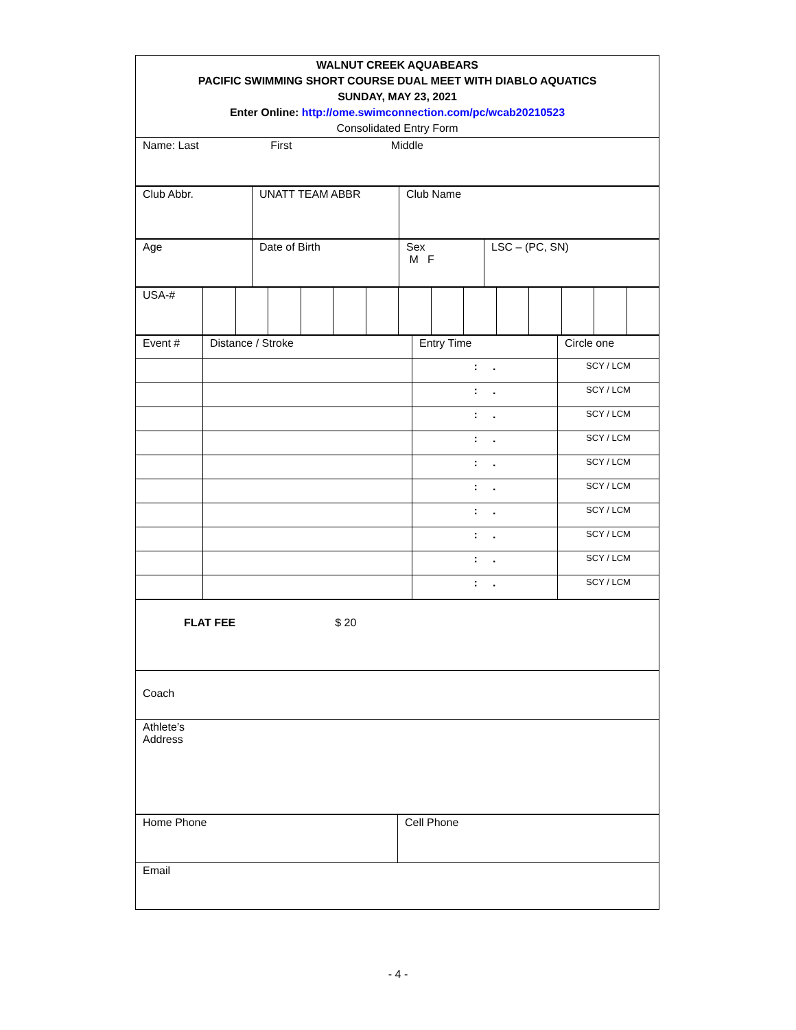| WALNUT CREEK AQUABEARS PACIFIC SWIMMING SHORT COURSE DUAL MEET WITH DIABLO AQUATICS SUNDAY, MAY 23, 2021 Enter Online: http://ome.swimconnection.com/pc/wcab20210523 Consolidated Entry Form |
| Name: Last First Middle |
| Club Abbr. | UNATT TEAM ABBR | Club Name |
| Age | Date of Birth | Sex M F | LSC – (PC, SN) |
| USA-# | | | | | | | | | | | | | | |
| Event # | Distance / Stroke | Entry Time | Circle one |
| | | : . | SCY / LCM |
| | | : . | SCY / LCM |
| | | : . | SCY / LCM |
| | | : . | SCY / LCM |
| | | : . | SCY / LCM |
| | | : . | SCY / LCM |
| | | : . | SCY / LCM |
| | | : . | SCY / LCM |
| | | : . | SCY / LCM |
| | | : . | SCY / LCM |
| FLAT FEE $ 20 |
| Coach |
| Athlete’s Address |
| Home Phone | Cell Phone |
| Email | |
- 4 -